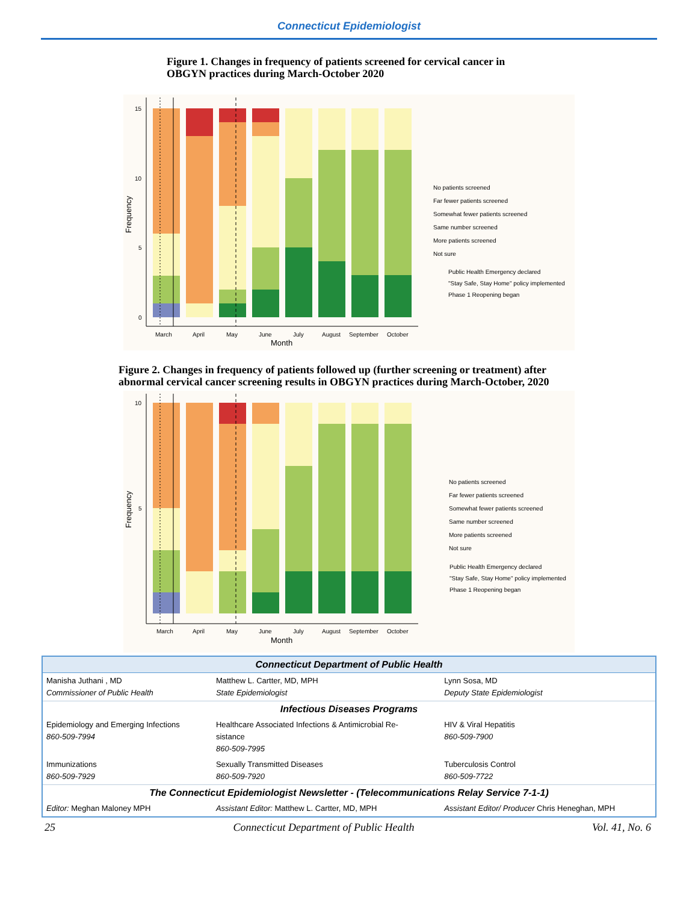Connecticut Epidemiologist
Figure 1. Changes in frequency of patients screened for cervical cancer in
OBGYN practices during March-October 2020
15
10
5
0
March
April
May
June
July
August
September
October
Month
Frequency
No patients screened
Far fewer patients screened
Somewhat fewer patients screened
Same number screened
More patients screened
Not sure
Public Health Emergency declared
"Stay Safe, Stay Home" policy implemented
Phase 1 Reopening began
Figure 2. Changes in frequency of patients followed up (further screening or treatment) after
abnormal cervical cancer screening results in OBGYN practices during March-October, 2020
10
5
March
April
May
June
July
August
September
October
Month
Frequency
No patients screened
Far fewer patients screened
Somewhat fewer patients screened
Same number screened
More patients screened
Not sure
Public Health Emergency declared
"Stay Safe, Stay Home" policy implemented
Phase 1 Reopening began
| Connecticut Department of Public Health | | |
| Manisha Juthani , MD Commissioner of Public Health | Matthew L. Cartter, MD, MPH State Epidemiologist | Lynn Sosa, MD Deputy State Epidemiologist |
| Infectious Diseases Programs | | |
| Epidemiology and Emerging Infections 860-509-7994 | Healthcare Associated Infections & Antimicrobial Re- sistance 860-509-7995 | HIV & Viral Hepatitis 860-509-7900 |
| Immunizations 860-509-7929 | Sexually Transmitted Diseases 860-509-7920 | Tuberculosis Control 860-509-7722 |
| The Connecticut Epidemiologist Newsletter - (Telecommunications Relay Service 7-1-1) | | |
| Editor: Meghan Maloney MPH | Assistant Editor: Matthew L. Cartter, MD, MPH | Assistant Editor/ Producer Chris Heneghan, MPH |
25 Connecticut Department of Public Health Vol. 41, No. 6